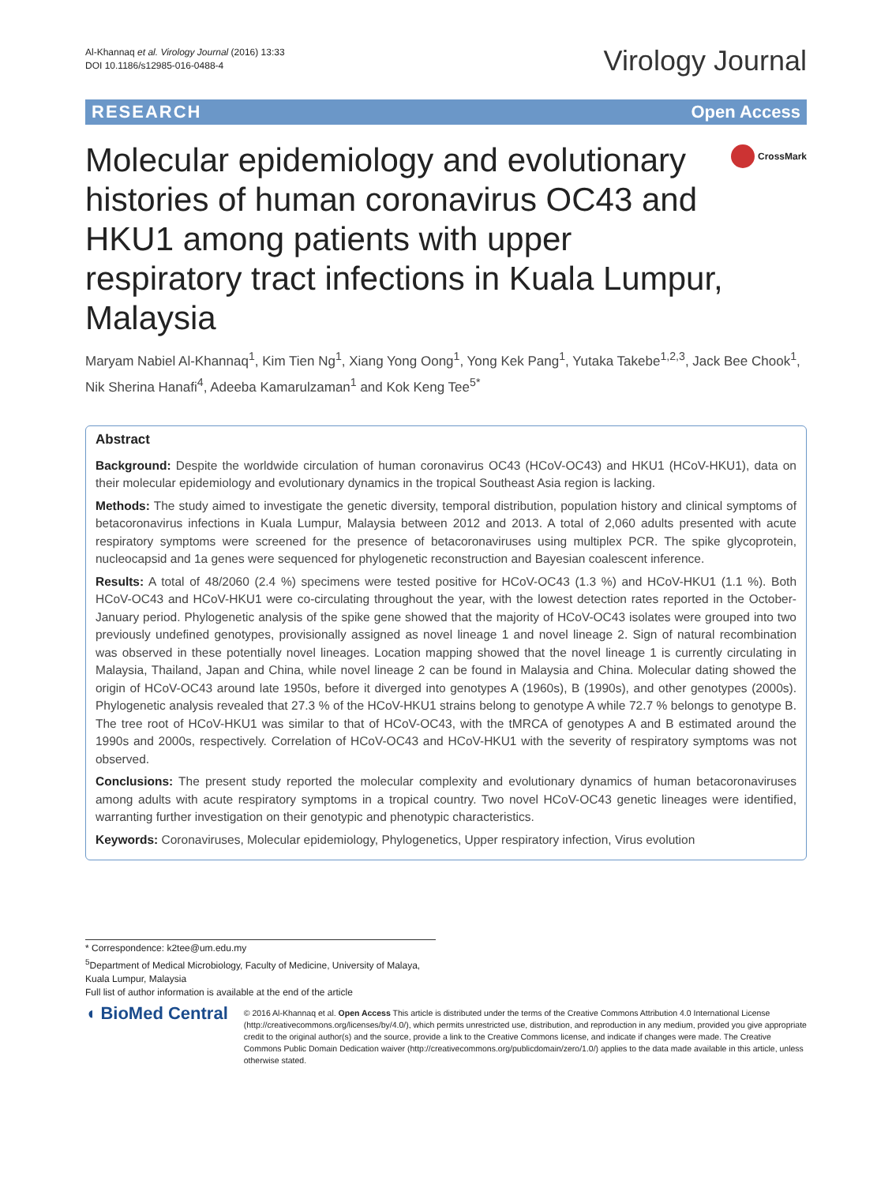Al-Khannaq et al. Virology Journal (2016) 13:33
DOI 10.1186/s12985-016-0488-4
Virology Journal
RESEARCH Open Access
Molecular epidemiology and evolutionary histories of human coronavirus OC43 and HKU1 among patients with upper respiratory tract infections in Kuala Lumpur, Malaysia
CrossMark
Maryam Nabiel Al-Khannaq<sup>1</sup>, Kim Tien Ng<sup>1</sup>, Xiang Yong Oong<sup>1</sup>, Yong Kek Pang<sup>1</sup>, Yutaka Takebe<sup>1,2,3</sup>, Jack Bee Chook<sup>1</sup>, Nik Sherina Hanafi<sup>4</sup>, Adeeba Kamarulzaman<sup>1</sup> and Kok Keng Tee<sup>5*</sup>
Abstract
Background: Despite the worldwide circulation of human coronavirus OC43 (HCoV-OC43) and HKU1 (HCoV-HKU1), data on their molecular epidemiology and evolutionary dynamics in the tropical Southeast Asia region is lacking.
Methods: The study aimed to investigate the genetic diversity, temporal distribution, population history and clinical symptoms of betacoronavirus infections in Kuala Lumpur, Malaysia between 2012 and 2013. A total of 2,060 adults presented with acute respiratory symptoms were screened for the presence of betacoronaviruses using multiplex PCR. The spike glycoprotein, nucleocapsid and 1a genes were sequenced for phylogenetic reconstruction and Bayesian coalescent inference.
Results: A total of 48/2060 (2.4 %) specimens were tested positive for HCoV-OC43 (1.3 %) and HCoV-HKU1 (1.1 %). Both HCoV-OC43 and HCoV-HKU1 were co-circulating throughout the year, with the lowest detection rates reported in the October-January period. Phylogenetic analysis of the spike gene showed that the majority of HCoV-OC43 isolates were grouped into two previously undefined genotypes, provisionally assigned as novel lineage 1 and novel lineage 2. Sign of natural recombination was observed in these potentially novel lineages. Location mapping showed that the novel lineage 1 is currently circulating in Malaysia, Thailand, Japan and China, while novel lineage 2 can be found in Malaysia and China. Molecular dating showed the origin of HCoV-OC43 around late 1950s, before it diverged into genotypes A (1960s), B (1990s), and other genotypes (2000s). Phylogenetic analysis revealed that 27.3 % of the HCoV-HKU1 strains belong to genotype A while 72.7 % belongs to genotype B. The tree root of HCoV-HKU1 was similar to that of HCoV-OC43, with the tMRCA of genotypes A and B estimated around the 1990s and 2000s, respectively. Correlation of HCoV-OC43 and HCoV-HKU1 with the severity of respiratory symptoms was not observed.
Conclusions: The present study reported the molecular complexity and evolutionary dynamics of human betacoronaviruses among adults with acute respiratory symptoms in a tropical country. Two novel HCoV-OC43 genetic lineages were identified, warranting further investigation on their genotypic and phenotypic characteristics.
Keywords: Coronaviruses, Molecular epidemiology, Phylogenetics, Upper respiratory infection, Virus evolution
* Correspondence: k2tee@um.edu.my
<sup>5</sup> Department of Medical Microbiology, Faculty of Medicine, University of Malaya, Kuala Lumpur, Malaysia
Full list of author information is available at the end of the article
◖ BioMed Central
© 2016 Al-Khannaq et al. Open Access This article is distributed under the terms of the Creative Commons Attribution 4.0 International License (http://creativecommons.org/licenses/by/4.0/), which permits unrestricted use, distribution, and reproduction in any medium, provided you give appropriate credit to the original author(s) and the source, provide a link to the Creative Commons license, and indicate if changes were made. The Creative Commons Public Domain Dedication waiver (http://creativecommons.org/publicdomain/zero/1.0/) applies to the data made available in this article, unless otherwise stated.